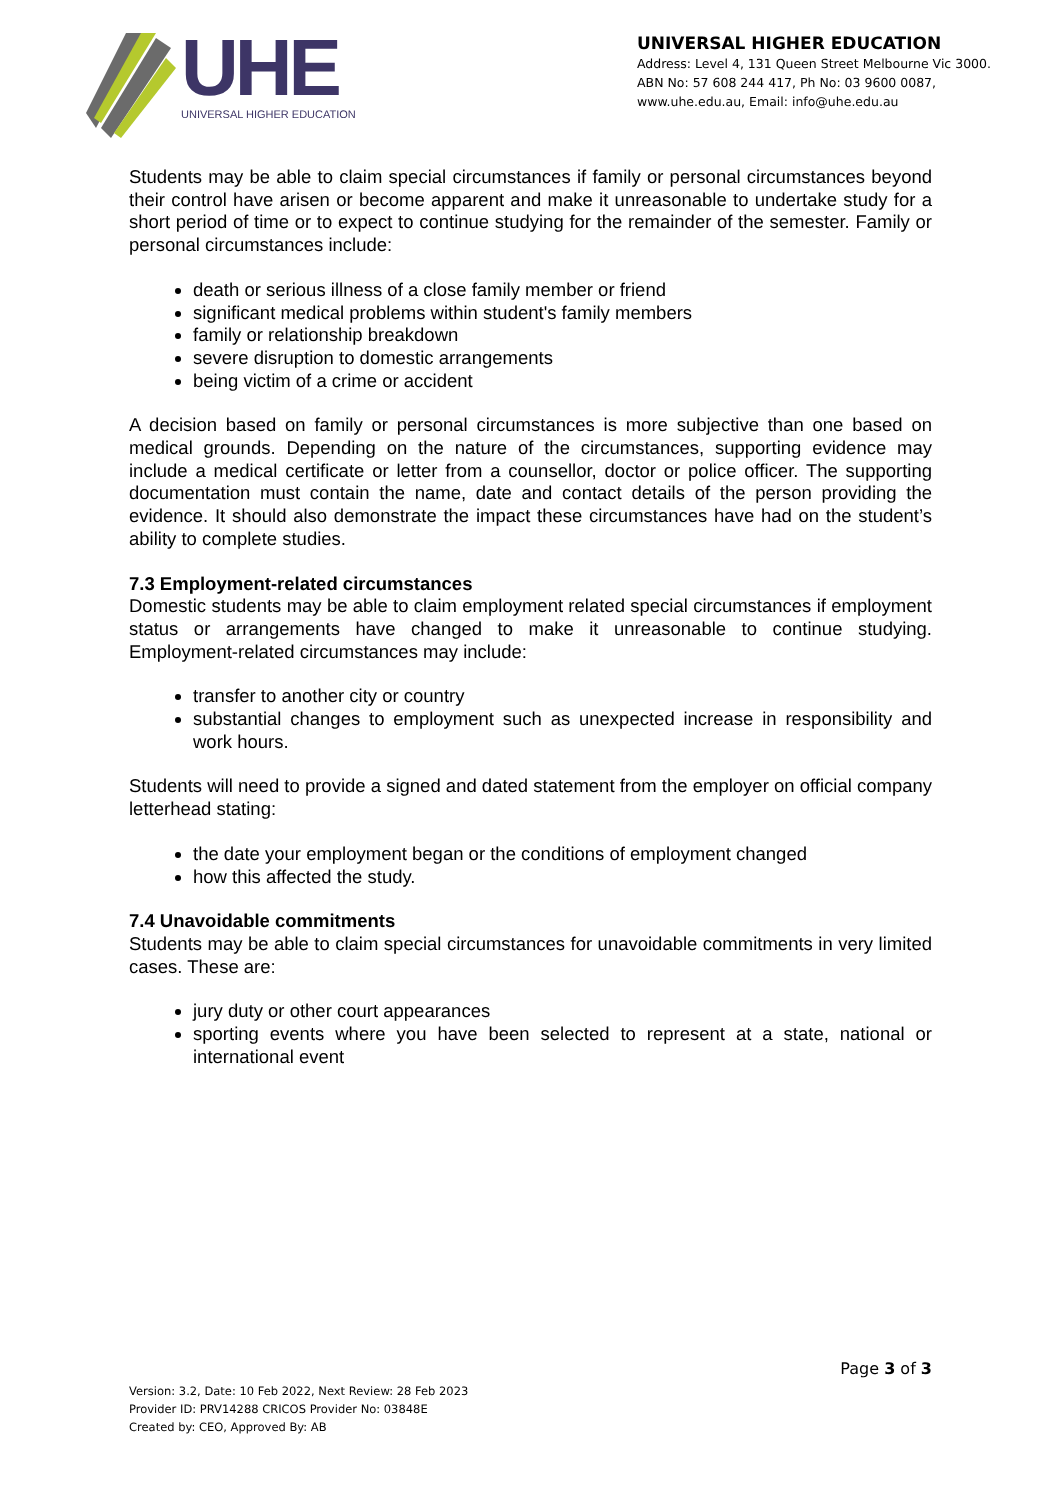UHE
UNIVERSAL HIGHER EDUCATION
UNIVERSAL HIGHER EDUCATION
Address: Level 4, 131 Queen Street Melbourne Vic 3000.
ABN No: 57 608 244 417, Ph No: 03 9600 0087,
www.uhe.edu.au, Email: info@uhe.edu.au
Students may be able to claim special circumstances if family or personal circumstances beyond their control have arisen or become apparent and make it unreasonable to undertake study for a short period of time or to expect to continue studying for the remainder of the semester. Family or personal circumstances include:
death or serious illness of a close family member or friend
significant medical problems within student's family members
family or relationship breakdown
severe disruption to domestic arrangements
being victim of a crime or accident
A decision based on family or personal circumstances is more subjective than one based on medical grounds. Depending on the nature of the circumstances, supporting evidence may include a medical certificate or letter from a counsellor, doctor or police officer. The supporting documentation must contain the name, date and contact details of the person providing the evidence. It should also demonstrate the impact these circumstances have had on the student’s ability to complete studies.
7.3 Employment-related circumstances
Domestic students may be able to claim employment related special circumstances if employment status or arrangements have changed to make it unreasonable to continue studying. Employment-related circumstances may include:
transfer to another city or country
substantial changes to employment such as unexpected increase in responsibility and work hours.
Students will need to provide a signed and dated statement from the employer on official company letterhead stating:
the date your employment began or the conditions of employment changed
how this affected the study.
7.4 Unavoidable commitments
Students may be able to claim special circumstances for unavoidable commitments in very limited cases. These are:
jury duty or other court appearances
sporting events where you have been selected to represent at a state, national or international event
Page 3 of 3
Version: 3.2, Date: 10 Feb 2022, Next Review: 28 Feb 2023
Provider ID: PRV14288 CRICOS Provider No: 03848E
Created by: CEO, Approved By: AB